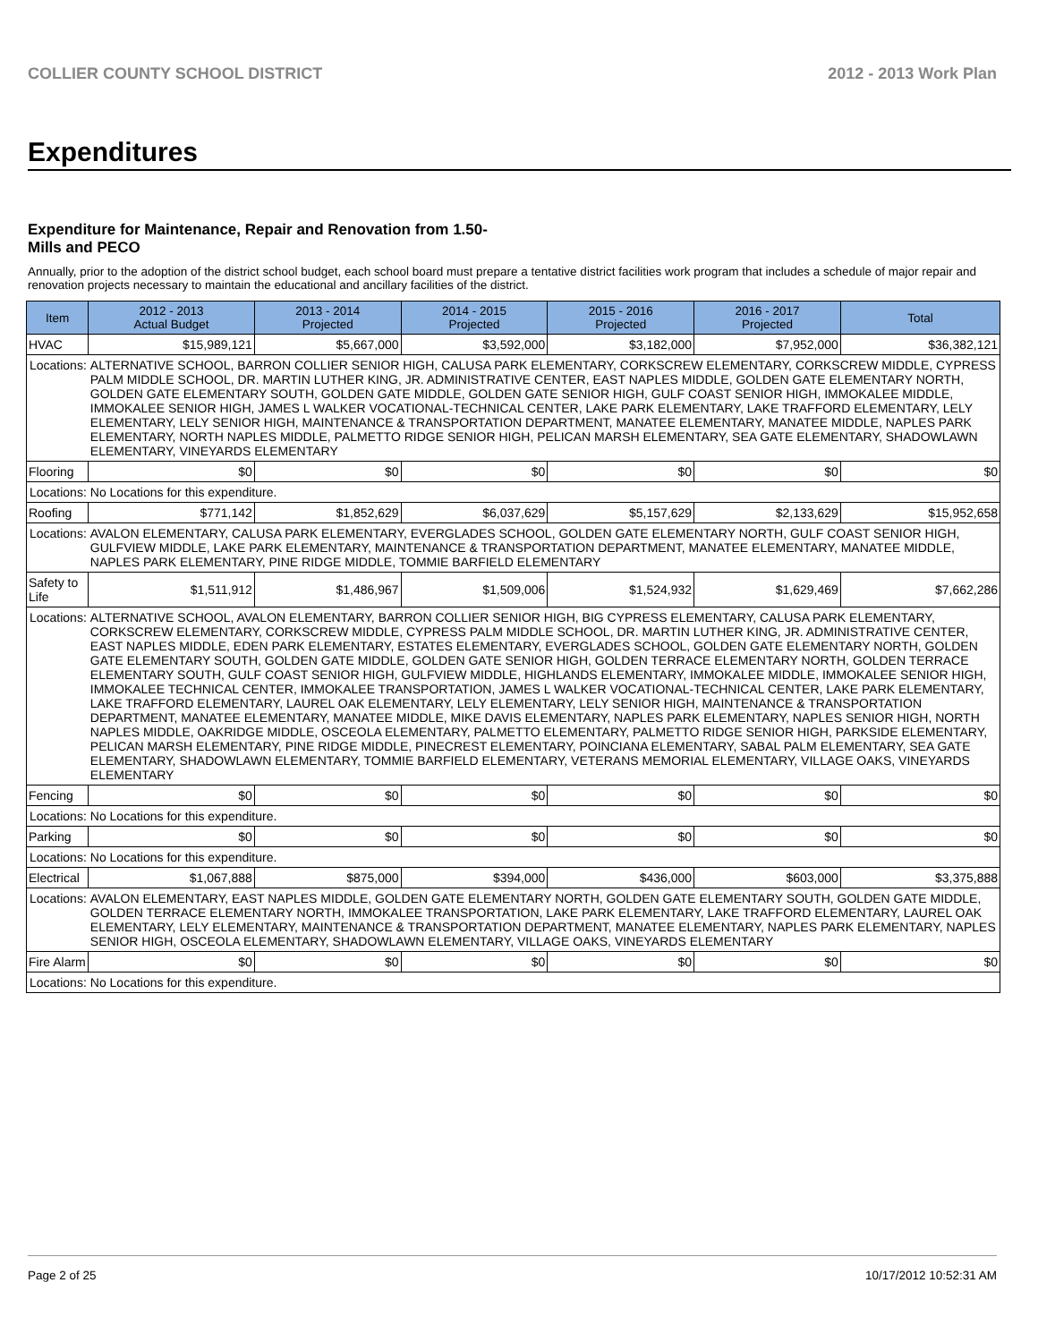COLLIER COUNTY SCHOOL DISTRICT 2012 - 2013 Work Plan
Expenditures
Expenditure for Maintenance, Repair and Renovation from 1.50-Mills and PECO
Annually, prior to the adoption of the district school budget, each school board must prepare a tentative district facilities work program that includes a schedule of major repair and renovation projects necessary to maintain the educational and ancillary facilities of the district.
| Item | | 2012 - 2013 Actual Budget | 2013 - 2014 Projected | 2014 - 2015 Projected | 2015 - 2016 Projected | 2016 - 2017 Projected | Total |
| --- | --- | --- | --- | --- | --- | --- | --- |
| HVAC | | $15,989,121 | $5,667,000 | $3,592,000 | $3,182,000 | $7,952,000 | $36,382,121 |
| Locations: | ALTERNATIVE SCHOOL, BARRON COLLIER SENIOR HIGH, CALUSA PARK ELEMENTARY, CORKSCREW ELEMENTARY, CORKSCREW MIDDLE, CYPRESS PALM MIDDLE SCHOOL, DR. MARTIN LUTHER KING, JR. ADMINISTRATIVE CENTER, EAST NAPLES MIDDLE, GOLDEN GATE ELEMENTARY NORTH, GOLDEN GATE ELEMENTARY SOUTH, GOLDEN GATE MIDDLE, GOLDEN GATE SENIOR HIGH, GULF COAST SENIOR HIGH, IMMOKALEE MIDDLE, IMMOKALEE SENIOR HIGH, JAMES L WALKER VOCATIONAL-TECHNICAL CENTER, LAKE PARK ELEMENTARY, LAKE TRAFFORD ELEMENTARY, LELY ELEMENTARY, LELY SENIOR HIGH, MAINTENANCE & TRANSPORTATION DEPARTMENT, MANATEE ELEMENTARY, MANATEE MIDDLE, NAPLES PARK ELEMENTARY, NORTH NAPLES MIDDLE, PALMETTO RIDGE SENIOR HIGH, PELICAN MARSH ELEMENTARY, SEA GATE ELEMENTARY, SHADOWLAWN ELEMENTARY, VINEYARDS ELEMENTARY | | | | | | |
| Flooring | | $0 | $0 | $0 | $0 | $0 | $0 |
| Locations: | No Locations for this expenditure. | | | | | | |
| Roofing | | $771,142 | $1,852,629 | $6,037,629 | $5,157,629 | $2,133,629 | $15,952,658 |
| Locations: | AVALON ELEMENTARY, CALUSA PARK ELEMENTARY, EVERGLADES SCHOOL, GOLDEN GATE ELEMENTARY NORTH, GULF COAST SENIOR HIGH, GULFVIEW MIDDLE, LAKE PARK ELEMENTARY, MAINTENANCE & TRANSPORTATION DEPARTMENT, MANATEE ELEMENTARY, MANATEE MIDDLE, NAPLES PARK ELEMENTARY, PINE RIDGE MIDDLE, TOMMIE BARFIELD ELEMENTARY | | | | | | |
| Safety to Life | | $1,511,912 | $1,486,967 | $1,509,006 | $1,524,932 | $1,629,469 | $7,662,286 |
| Locations: | ALTERNATIVE SCHOOL, AVALON ELEMENTARY, BARRON COLLIER SENIOR HIGH, BIG CYPRESS ELEMENTARY, CALUSA PARK ELEMENTARY, CORKSCREW ELEMENTARY, CORKSCREW MIDDLE, CYPRESS PALM MIDDLE SCHOOL, DR. MARTIN LUTHER KING, JR. ADMINISTRATIVE CENTER, EAST NAPLES MIDDLE, EDEN PARK ELEMENTARY, ESTATES ELEMENTARY, EVERGLADES SCHOOL, GOLDEN GATE ELEMENTARY NORTH, GOLDEN GATE ELEMENTARY SOUTH, GOLDEN GATE MIDDLE, GOLDEN GATE SENIOR HIGH, GOLDEN TERRACE ELEMENTARY NORTH, GOLDEN TERRACE ELEMENTARY SOUTH, GULF COAST SENIOR HIGH, GULFVIEW MIDDLE, HIGHLANDS ELEMENTARY, IMMOKALEE MIDDLE, IMMOKALEE SENIOR HIGH, IMMOKALEE TECHNICAL CENTER, IMMOKALEE TRANSPORTATION, JAMES L WALKER VOCATIONAL-TECHNICAL CENTER, LAKE PARK ELEMENTARY, LAKE TRAFFORD ELEMENTARY, LAUREL OAK ELEMENTARY, LELY ELEMENTARY, LELY SENIOR HIGH, MAINTENANCE & TRANSPORTATION DEPARTMENT, MANATEE ELEMENTARY, MANATEE MIDDLE, MIKE DAVIS ELEMENTARY, NAPLES PARK ELEMENTARY, NAPLES SENIOR HIGH, NORTH NAPLES MIDDLE, OAKRIDGE MIDDLE, OSCEOLA ELEMENTARY, PALMETTO ELEMENTARY, PALMETTO RIDGE SENIOR HIGH, PARKSIDE ELEMENTARY, PELICAN MARSH ELEMENTARY, PINE RIDGE MIDDLE, PINECREST ELEMENTARY, POINCIANA ELEMENTARY, SABAL PALM ELEMENTARY, SEA GATE ELEMENTARY, SHADOWLAWN ELEMENTARY, TOMMIE BARFIELD ELEMENTARY, VETERANS MEMORIAL ELEMENTARY, VILLAGE OAKS, VINEYARDS ELEMENTARY | | | | | | |
| Fencing | | $0 | $0 | $0 | $0 | $0 | $0 |
| Locations: | No Locations for this expenditure. | | | | | | |
| Parking | | $0 | $0 | $0 | $0 | $0 | $0 |
| Locations: | No Locations for this expenditure. | | | | | | |
| Electrical | | $1,067,888 | $875,000 | $394,000 | $436,000 | $603,000 | $3,375,888 |
| Locations: | AVALON ELEMENTARY, EAST NAPLES MIDDLE, GOLDEN GATE ELEMENTARY NORTH, GOLDEN GATE ELEMENTARY SOUTH, GOLDEN GATE MIDDLE, GOLDEN TERRACE ELEMENTARY NORTH, IMMOKALEE TRANSPORTATION, LAKE PARK ELEMENTARY, LAKE TRAFFORD ELEMENTARY, LAUREL OAK ELEMENTARY, LELY ELEMENTARY, MAINTENANCE & TRANSPORTATION DEPARTMENT, MANATEE ELEMENTARY, NAPLES PARK ELEMENTARY, NAPLES SENIOR HIGH, OSCEOLA ELEMENTARY, SHADOWLAWN ELEMENTARY, VILLAGE OAKS, VINEYARDS ELEMENTARY | | | | | | |
| Fire Alarm | | $0 | $0 | $0 | $0 | $0 | $0 |
| Locations: | No Locations for this expenditure. | | | | | | |
Page 2 of 25 10/17/2012 10:52:31 AM